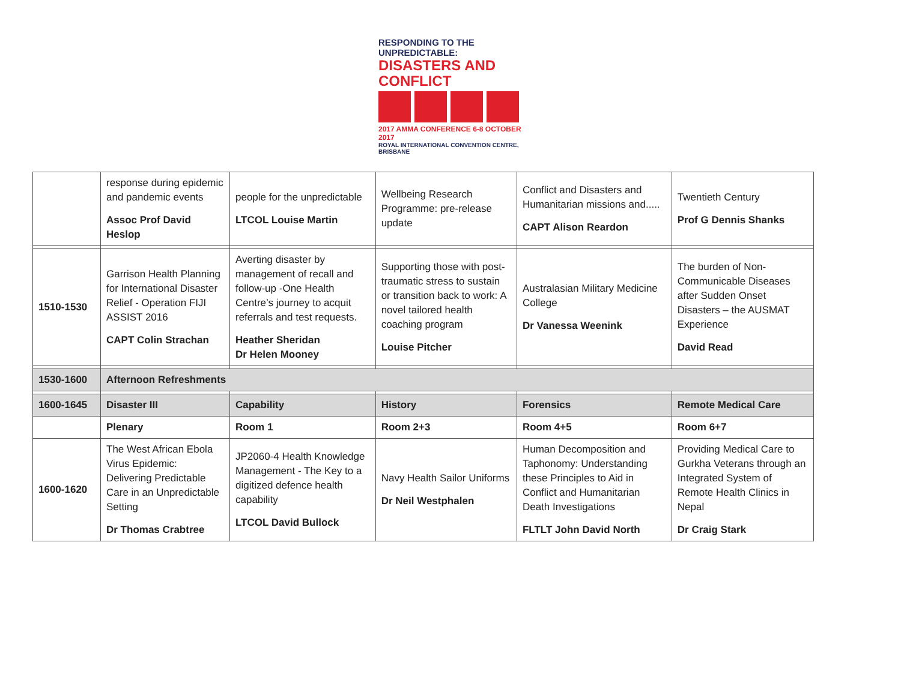RESPONDING TO THE UNPREDICTABLE:
DISASTERS AND CONFLICT
2017 AMMA CONFERENCE 6-8 OCTOBER 2017
ROYAL INTERNATIONAL CONVENTION CENTRE, BRISBANE
| | response during epidemic and pandemic events Assoc Prof David Heslop | people for the unpredictable LTCOL Louise Martin | Wellbeing Research Programme: pre-release update | Conflict and Disasters and Humanitarian missions and..... CAPT Alison Reardon | Twentieth Century Prof G Dennis Shanks |
| 1510-1530 | Garrison Health Planning for International Disaster Relief - Operation FIJI ASSIST 2016 CAPT Colin Strachan | Averting disaster by management of recall and follow-up -One Health Centre’s journey to acquit referrals and test requests. Heather Sheridan Dr Helen Mooney | Supporting those with post-traumatic stress to sustain or transition back to work: A novel tailored health coaching program Louise Pitcher | Australasian Military Medicine College Dr Vanessa Weenink | The burden of Non-Communicable Diseases after Sudden Onset Disasters – the AUSMAT Experience David Read |
| 1530-1600 | Afternoon Refreshments | | | | |
| 1600-1645 | Disaster III | Capability | History | Forensics | Remote Medical Care |
| | Plenary | Room 1 | Room 2+3 | Room 4+5 | Room 6+7 |
| 1600-1620 | The West African Ebola Virus Epidemic: Delivering Predictable Care in an Unpredictable Setting Dr Thomas Crabtree | JP2060-4 Health Knowledge Management - The Key to a digitized defence health capability LTCOL David Bullock | Navy Health Sailor Uniforms Dr Neil Westphalen | Human Decomposition and Taphonomy: Understanding these Principles to Aid in Conflict and Humanitarian Death Investigations FLTLT John David North | Providing Medical Care to Gurkha Veterans through an Integrated System of Remote Health Clinics in Nepal Dr Craig Stark |